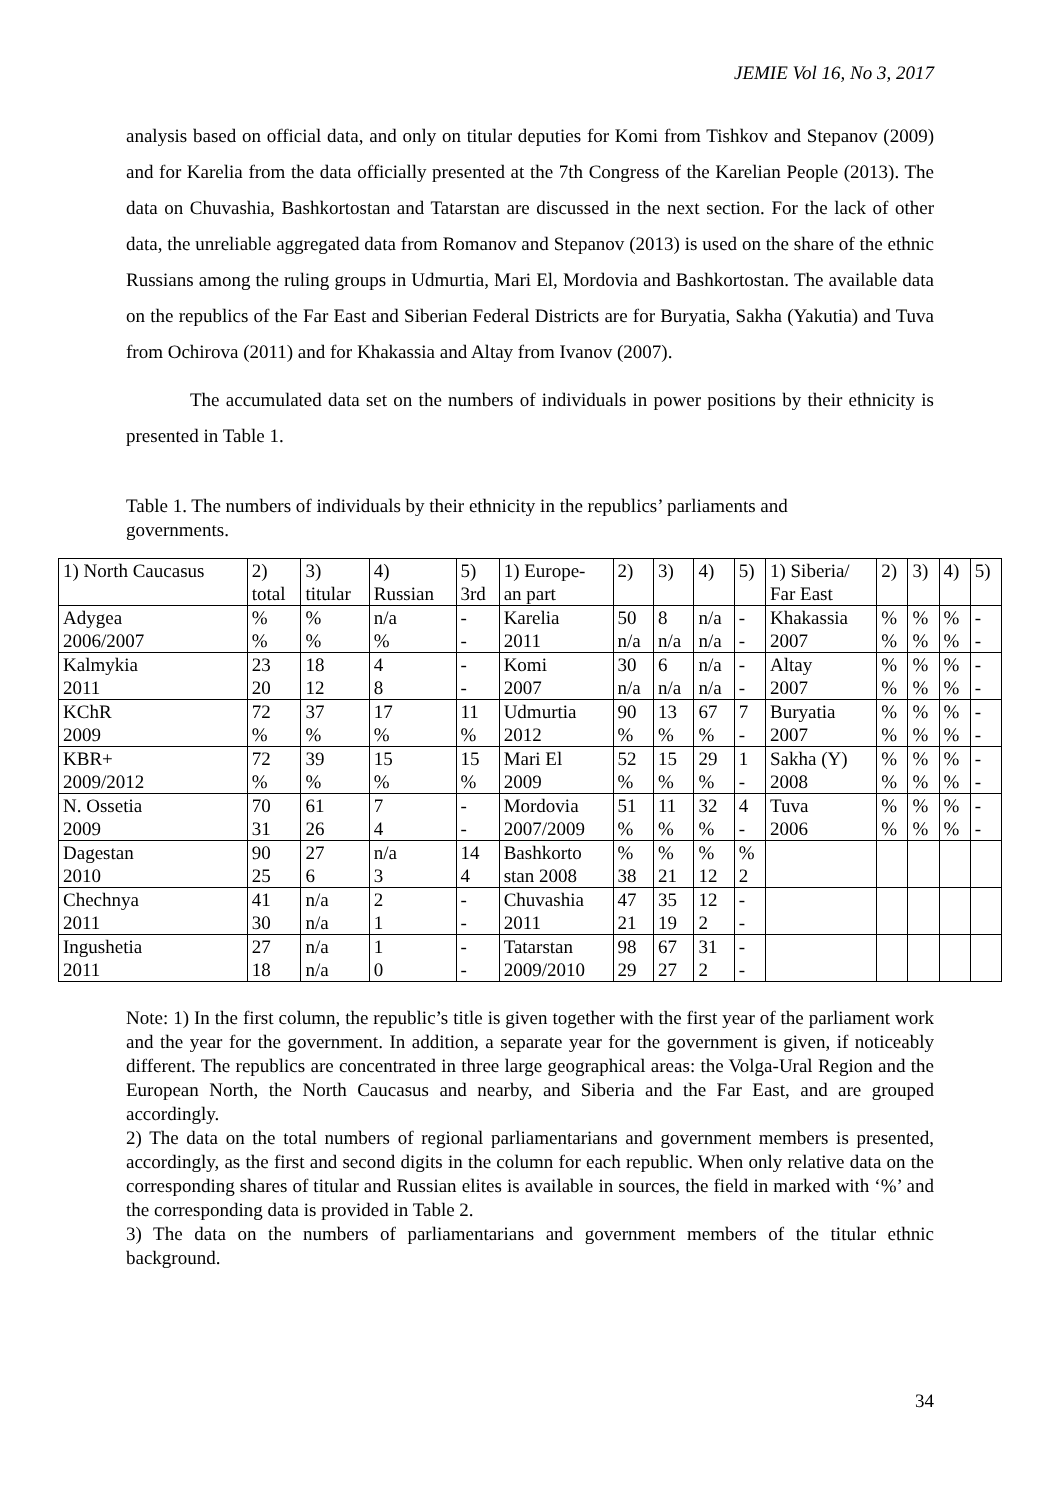JEMIE Vol 16, No 3, 2017
analysis based on official data, and only on titular deputies for Komi from Tishkov and Stepanov (2009) and for Karelia from the data officially presented at the 7th Congress of the Karelian People (2013). The data on Chuvashia, Bashkortostan and Tatarstan are discussed in the next section. For the lack of other data, the unreliable aggregated data from Romanov and Stepanov (2013) is used on the share of the ethnic Russians among the ruling groups in Udmurtia, Mari El, Mordovia and Bashkortostan. The available data on the republics of the Far East and Siberian Federal Districts are for Buryatia, Sakha (Yakutia) and Tuva from Ochirova (2011) and for Khakassia and Altay from Ivanov (2007).
The accumulated data set on the numbers of individuals in power positions by their ethnicity is presented in Table 1.
Table 1. The numbers of individuals by their ethnicity in the republics’ parliaments and governments.
| 1) North Caucasus | 2) total | 3) titular | 4) Russian | 5) 3rd | 1) Europe- an part | 2) | 3) | 4) | 5) | 1) Siberia/ Far East | 2) | 3) | 4) | 5) |
| Adygea 2006/2007 | % % | % % | n/a % | - - | Karelia 2011 | 50 n/a | 8 n/a | n/a n/a | - - | Khakassia 2007 | % % | % % | % % | - - |
| Kalmykia 2011 | 23 20 | 18 12 | 4 8 | - - | Komi 2007 | 30 n/a | 6 n/a | n/a n/a | - - | Altay 2007 | % % | % % | % % | - - |
| KChR 2009 | 72 % | 37 % | 17 % | 11 % | Udmurtia 2012 | 90 % | 13 % | 67 % | 7 - | Buryatia 2007 | % % | % % | % % | - - |
| KBR+ 2009/2012 | 72 % | 39 % | 15 % | 15 % | Mari El 2009 | 52 % | 15 % | 29 % | 1 - | Sakha (Y) 2008 | % % | % % | % % | - - |
| N. Ossetia 2009 | 70 31 | 61 26 | 7 4 | - - | Mordovia 2007/2009 | 51 % | 11 % | 32 % | 4 - | Tuva 2006 | % % | % % | % % | - - |
| Dagestan 2010 | 90 25 | 27 6 | n/a 3 | 14 4 | Bashkorto stan 2008 | % 38 | % 21 | % 12 | % 2 | | | | | |
| Chechnya 2011 | 41 30 | n/a n/a | 2 1 | - - | Chuvashia 2011 | 47 21 | 35 19 | 12 2 | - - | | | | | |
| Ingushetia 2011 | 27 18 | n/a n/a | 1 0 | - - | Tatarstan 2009/2010 | 98 29 | 67 27 | 31 2 | - - | | | | | |
Note: 1) In the first column, the republic’s title is given together with the first year of the parliament work and the year for the government. In addition, a separate year for the government is given, if noticeably different. The republics are concentrated in three large geographical areas: the Volga-Ural Region and the European North, the North Caucasus and nearby, and Siberia and the Far East, and are grouped accordingly.
2) The data on the total numbers of regional parliamentarians and government members is presented, accordingly, as the first and second digits in the column for each republic. When only relative data on the corresponding shares of titular and Russian elites is available in sources, the field in marked with ‘%’ and the corresponding data is provided in Table 2.
3) The data on the numbers of parliamentarians and government members of the titular ethnic background.
34